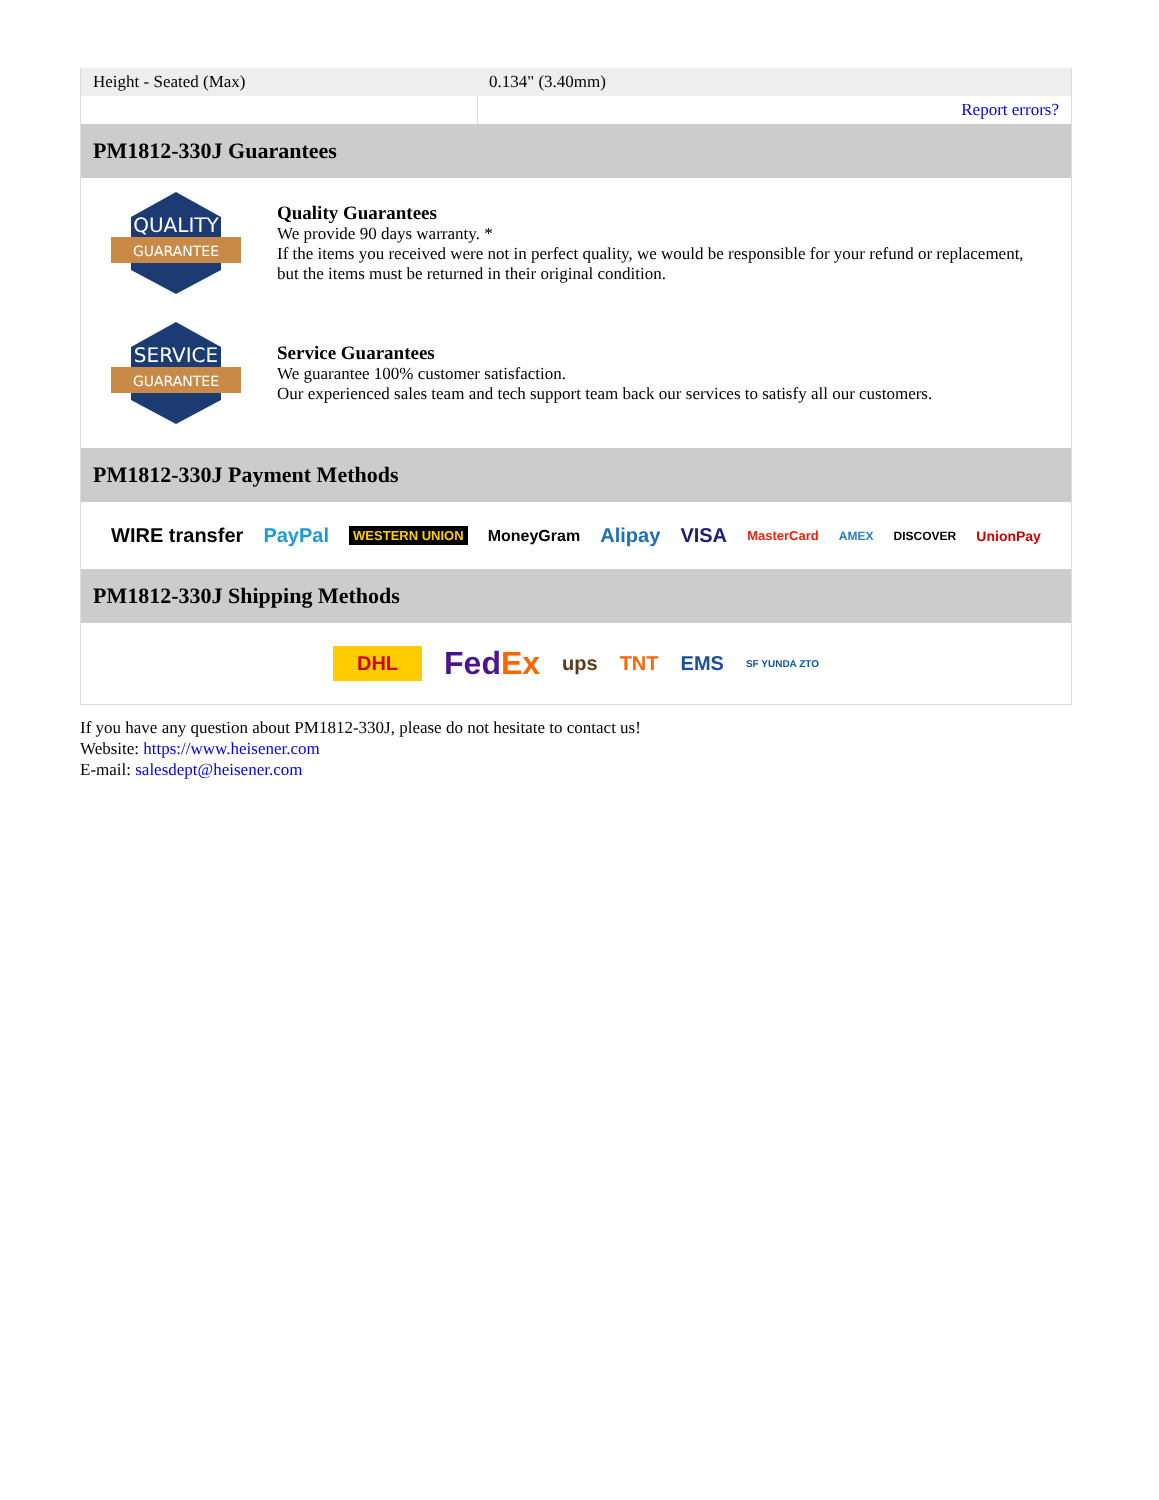| Height - Seated (Max) | 0.134" (3.40mm) |
| | Report errors? |
PM1812-330J Guarantees
QUALITY
GUARANTEE
Quality Guarantees
We provide 90 days warranty. *
If the items you received were not in perfect quality, we would be responsible for your refund or replacement, but the items must be returned in their original condition.
SERVICE
GUARANTEE
Service Guarantees
We guarantee 100% customer satisfaction.
Our experienced sales team and tech support team back our services to satisfy all our customers.
PM1812-330J Payment Methods
WIRE transfer PayPal WESTERN UNION MoneyGram Alipay VISA MasterCard AMEX DISCOVER UnionPay
PM1812-330J Shipping Methods
DHL FedEx ups TNT EMS SF YUNDA ZTO
If you have any question about PM1812-330J, please do not hesitate to contact us!
Website: https://www.heisener.com
E-mail: salesdept@heisener.com